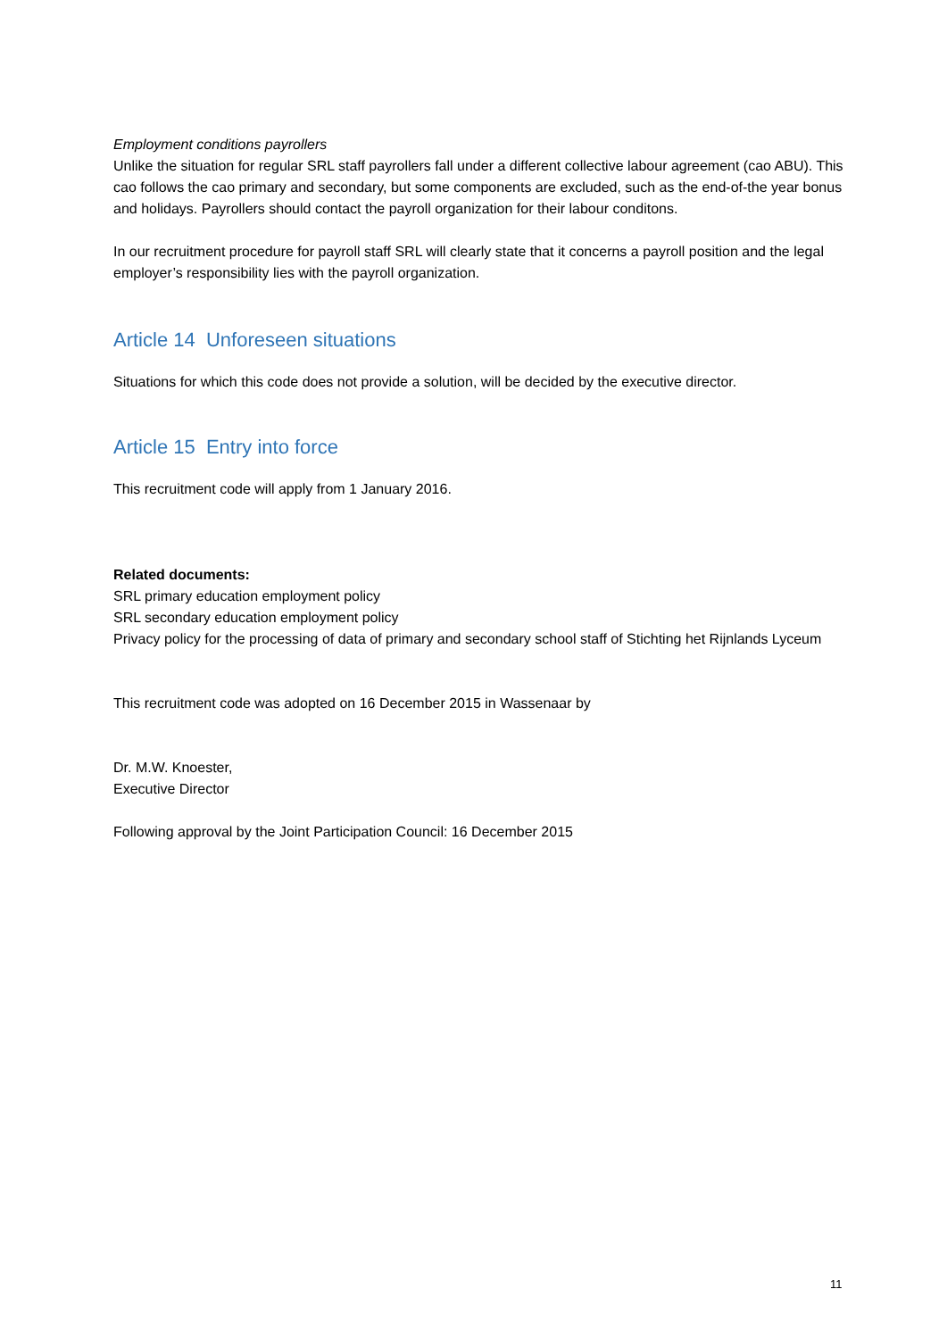Employment conditions payrollers
Unlike the situation for regular SRL staff payrollers fall under a different collective labour agreement (cao ABU). This cao follows the cao primary and secondary, but some components are excluded, such as the end-of-the year bonus and holidays. Payrollers should contact the payroll organization for their labour conditons.
In our recruitment procedure for payroll staff SRL will clearly state that it concerns a payroll position and the legal employer’s responsibility lies with the payroll organization.
Article 14 Unforeseen situations
Situations for which this code does not provide a solution, will be decided by the executive director.
Article 15 Entry into force
This recruitment code will apply from 1 January 2016.
Related documents:
SRL primary education employment policy
SRL secondary education employment policy
Privacy policy for the processing of data of primary and secondary school staff of Stichting het Rijnlands Lyceum
This recruitment code was adopted on 16 December 2015 in Wassenaar by
Dr. M.W. Knoester,
Executive Director
Following approval by the Joint Participation Council: 16 December 2015
11